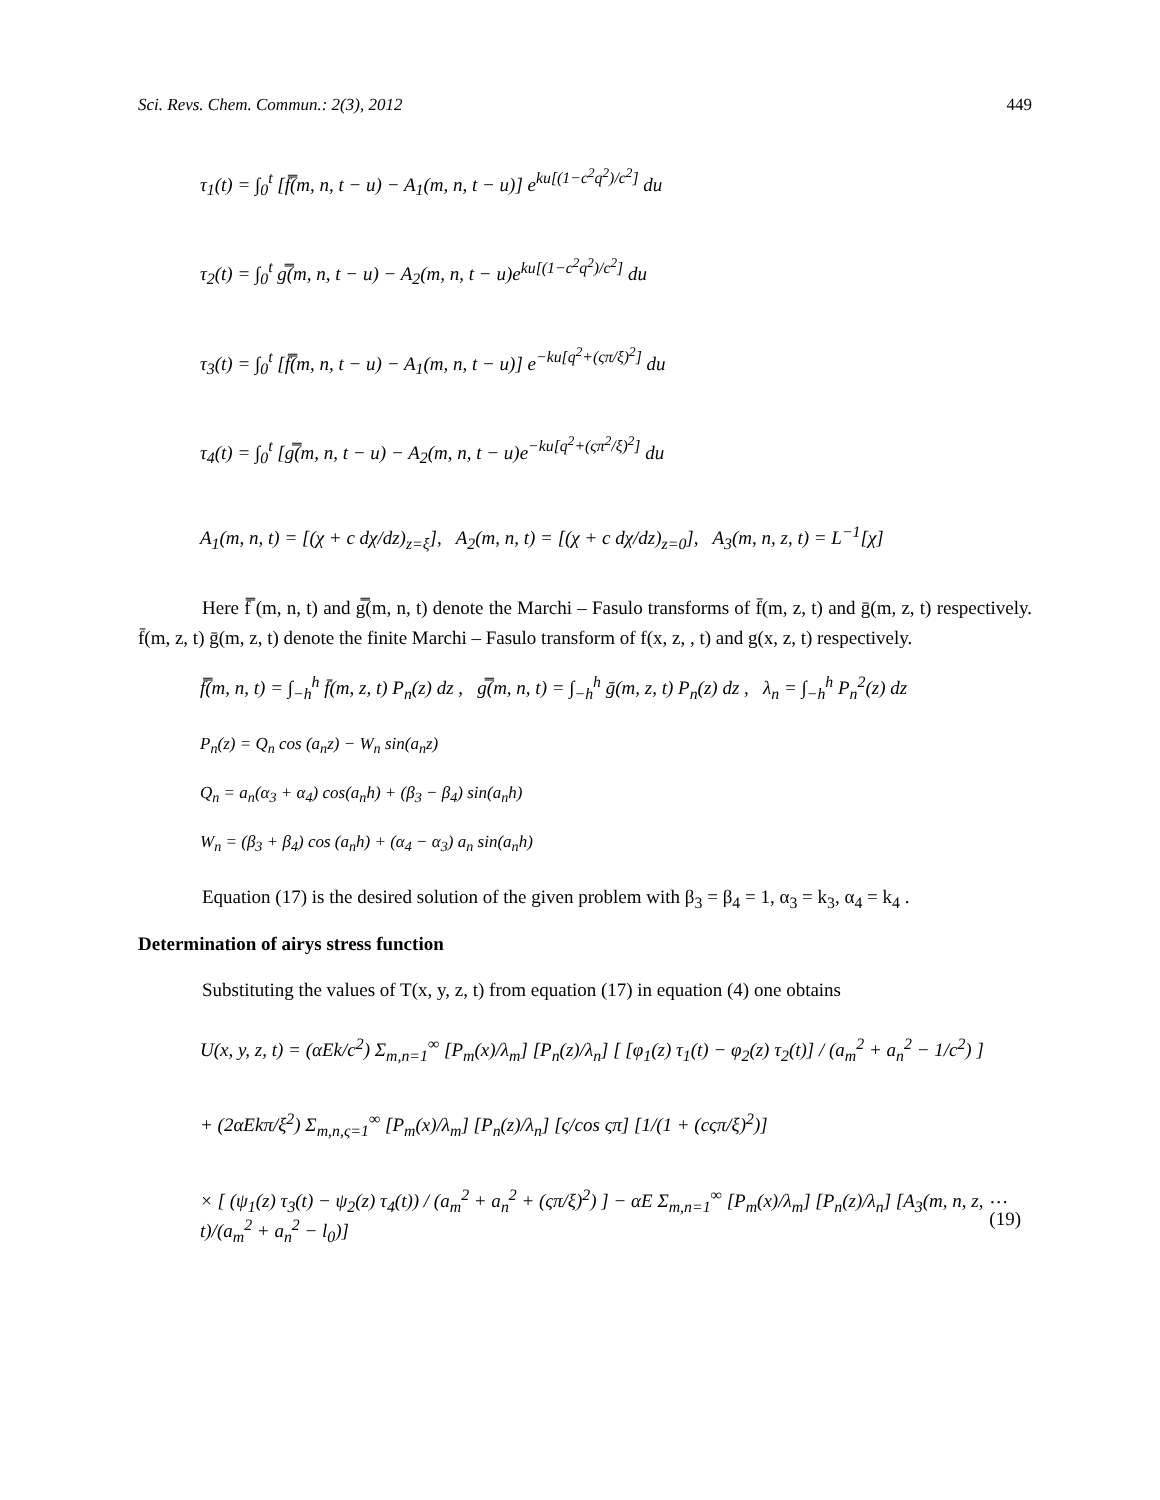Sci. Revs. Chem. Commun.: 2(3), 2012 449
τ<sub>1</sub>(t) = ∫<sub>0</sub><sup>t</sup> [f̿(m, n, t − u) − A<sub>1</sub>(m, n, t − u)] e<sup>ku[(1−c<sup>2</sup>q<sup>2</sup>)/c<sup>2</sup>]</sup> du
τ<sub>2</sub>(t) = ∫<sub>0</sub><sup>t</sup> g̿(m, n, t − u) − A<sub>2</sub>(m, n, t − u)e<sup>ku[(1−c<sup>2</sup>q<sup>2</sup>)/c<sup>2</sup>]</sup> du
τ<sub>3</sub>(t) = ∫<sub>0</sub><sup>t</sup> [f̿(m, n, t − u) − A<sub>1</sub>(m, n, t − u)] e<sup>−ku[q<sup>2</sup>+(ςπ/ξ)<sup>2</sup>]</sup> du
τ<sub>4</sub>(t) = ∫<sub>0</sub><sup>t</sup> [g̿(m, n, t − u) − A<sub>2</sub>(m, n, t − u)e<sup>−ku[q<sup>2</sup>+(ςπ<sup>2</sup>/ξ)<sup>2</sup>]</sup> du
A<sub>1</sub>(m, n, t) = [(χ + c dχ/dz)<sub>z=ξ</sub>], A<sub>2</sub>(m, n, t) = [(χ + c dχ/dz)<sub>z=0</sub>], A<sub>3</sub>(m, n, z, t) = L<sup>−1</sup>[χ]
Here f̿ (m, n, t) and g̿(m, n, t) denote the Marchi – Fasulo transforms of f̄(m, z, t) and ḡ(m, z, t) respectively. f̄(m, z, t) ḡ(m, z, t) denote the finite Marchi – Fasulo transform of f(x, z, , t) and g(x, z, t) respectively.
f̿(m, n, t) = ∫<sub>−h</sub><sup>h</sup> f̄(m, z, t) P<sub>n</sub>(z) dz , g̿(m, n, t) = ∫<sub>−h</sub><sup>h</sup> ḡ(m, z, t) P<sub>n</sub>(z) dz , λ<sub>n</sub> = ∫<sub>−h</sub><sup>h</sup> P<sub>n</sub><sup>2</sup>(z) dz
P<sub>n</sub>(z) = Q<sub>n</sub> cos (a<sub>n</sub>z) − W<sub>n</sub> sin(a<sub>n</sub>z)
Q<sub>n</sub> = a<sub>n</sub>(α<sub>3</sub> + α<sub>4</sub>) cos(a<sub>n</sub>h) + (β<sub>3</sub> − β<sub>4</sub>) sin(a<sub>n</sub>h)
W<sub>n</sub> = (β<sub>3</sub> + β<sub>4</sub>) cos (a<sub>n</sub>h) + (α<sub>4</sub> − α<sub>3</sub>) a<sub>n</sub> sin(a<sub>n</sub>h)
Equation (17) is the desired solution of the given problem with β<sub>3</sub> = β<sub>4</sub> = 1, α<sub>3</sub> = k<sub>3</sub>, α<sub>4</sub> = k<sub>4</sub> .
Determination of airys stress function
Substituting the values of T(x, y, z, t) from equation (17) in equation (4) one obtains
U(x, y, z, t) = (αEk/c<sup>2</sup>) Σ<sub>m,n=1</sub><sup>∞</sup> [P<sub>m</sub>(x)/λ<sub>m</sub>] [P<sub>n</sub>(z)/λ<sub>n</sub>] [ [φ<sub>1</sub>(z) τ<sub>1</sub>(t) − φ<sub>2</sub>(z) τ<sub>2</sub>(t)] / (a<sub>m</sub><sup>2</sup> + a<sub>n</sub><sup>2</sup> − 1/c<sup>2</sup>) ]
+ (2αEkπ/ξ<sup>2</sup>) Σ<sub>m,n,ς=1</sub><sup>∞</sup> [P<sub>m</sub>(x)/λ<sub>m</sub>] [P<sub>n</sub>(z)/λ<sub>n</sub>] [ς/cos ςπ] [1/(1 + (cςπ/ξ)<sup>2</sup>)]
× [ (ψ<sub>1</sub>(z) τ<sub>3</sub>(t) − ψ<sub>2</sub>(z) τ<sub>4</sub>(t)) / (a<sub>m</sub><sup>2</sup> + a<sub>n</sub><sup>2</sup> + (ςπ/ξ)<sup>2</sup>) ] − αE Σ<sub>m,n=1</sub><sup>∞</sup> [P<sub>m</sub>(x)/λ<sub>m</sub>] [P<sub>n</sub>(z)/λ<sub>n</sub>] [A<sub>3</sub>(m, n, z, t)/(a<sub>m</sub><sup>2</sup> + a<sub>n</sub><sup>2</sup> − l<sub>0</sub>)] …(19)